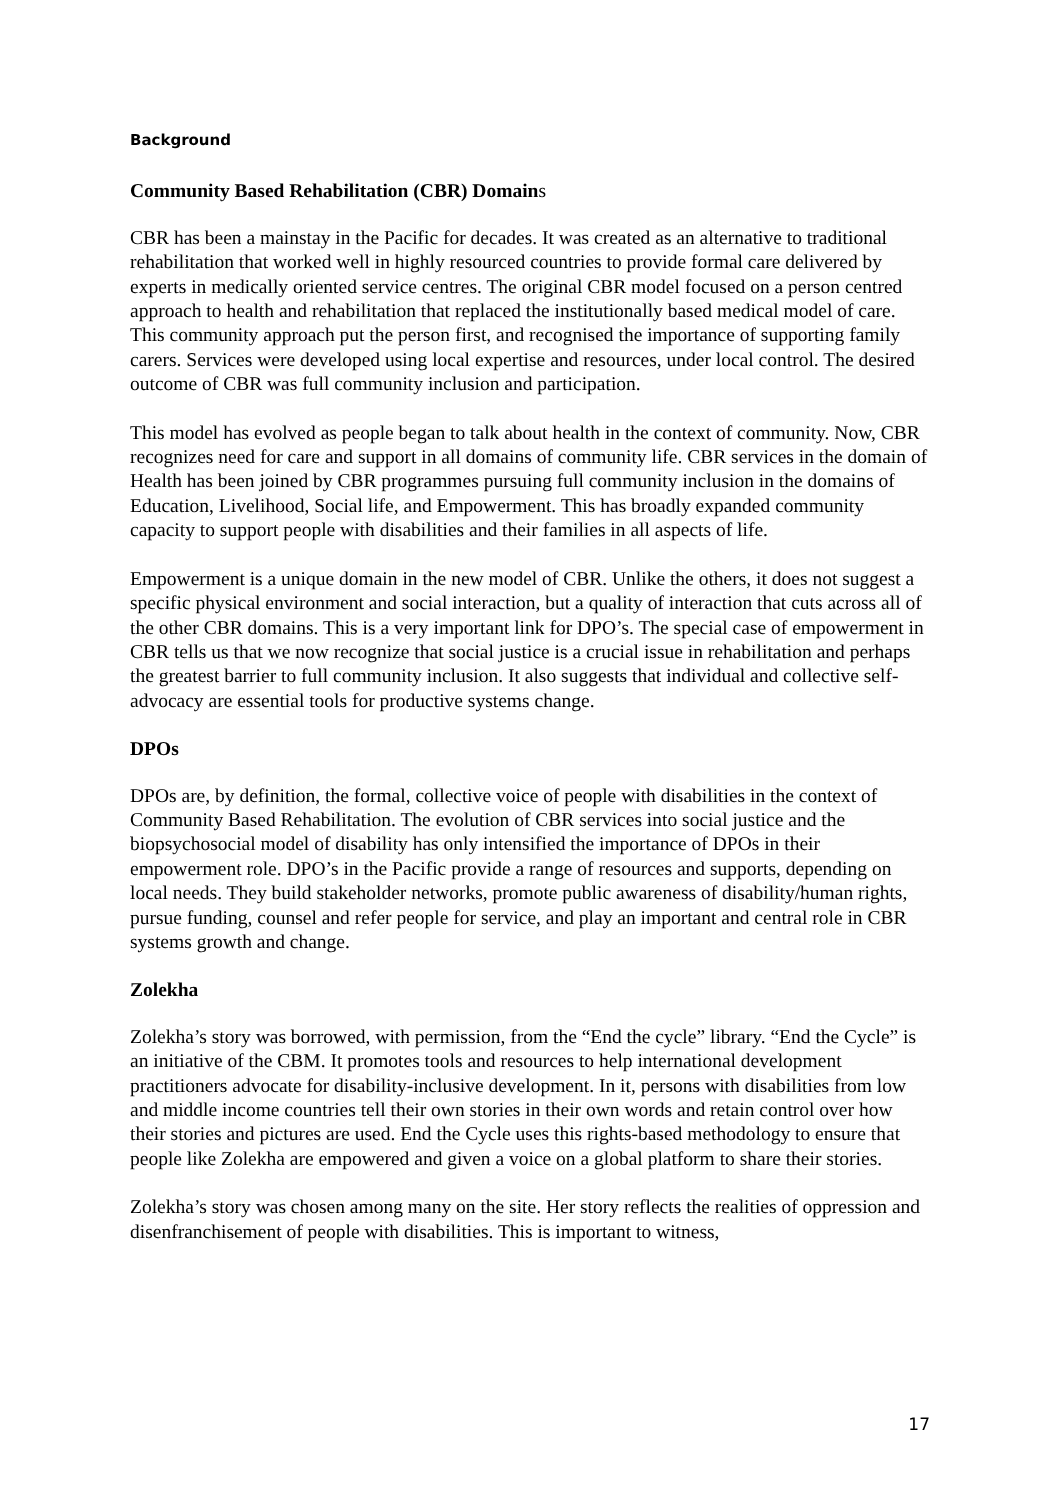Background
Community Based Rehabilitation (CBR) Domains
CBR has been a mainstay in the Pacific for decades. It was created as an alternative to traditional rehabilitation that worked well in highly resourced countries to provide formal care delivered by experts in medically oriented service centres. The original CBR model focused on a person centred approach to health and rehabilitation that replaced the institutionally based medical model of care. This community approach put the person first, and recognised the importance of supporting family carers. Services were developed using local expertise and resources, under local control. The desired outcome of CBR was full community inclusion and participation.
This model has evolved as people began to talk about health in the context of community. Now, CBR recognizes need for care and support in all domains of community life. CBR services in the domain of Health has been joined by CBR programmes pursuing full community inclusion in the domains of Education, Livelihood, Social life, and Empowerment. This has broadly expanded community capacity to support people with disabilities and their families in all aspects of life.
Empowerment is a unique domain in the new model of CBR. Unlike the others, it does not suggest a specific physical environment and social interaction, but a quality of interaction that cuts across all of the other CBR domains. This is a very important link for DPO’s. The special case of empowerment in CBR tells us that we now recognize that social justice is a crucial issue in rehabilitation and perhaps the greatest barrier to full community inclusion. It also suggests that individual and collective self-advocacy are essential tools for productive systems change.
DPOs
DPOs are, by definition, the formal, collective voice of people with disabilities in the context of Community Based Rehabilitation. The evolution of CBR services into social justice and the biopsychosocial model of disability has only intensified the importance of DPOs in their empowerment role. DPO’s in the Pacific provide a range of resources and supports, depending on local needs. They build stakeholder networks, promote public awareness of disability/human rights, pursue funding, counsel and refer people for service, and play an important and central role in CBR systems growth and change.
Zolekha
Zolekha’s story was borrowed, with permission, from the “End the cycle” library. “End the Cycle” is an initiative of the CBM. It promotes tools and resources to help international development practitioners advocate for disability-inclusive development. In it, persons with disabilities from low and middle income countries tell their own stories in their own words and retain control over how their stories and pictures are used. End the Cycle uses this rights-based methodology to ensure that people like Zolekha are empowered and given a voice on a global platform to share their stories.
Zolekha’s story was chosen among many on the site. Her story reflects the realities of oppression and disenfranchisement of people with disabilities. This is important to witness,
17